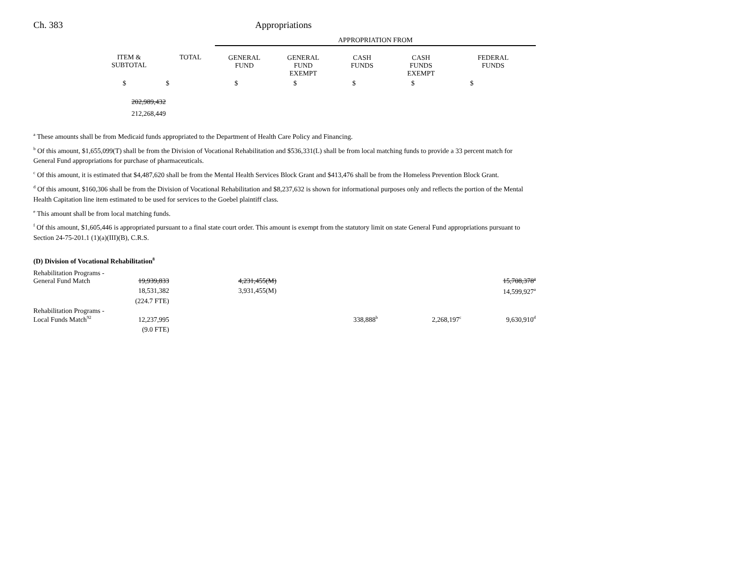Ch. 383 Appropriations
| | | | APPROPRIATION FROM | | | | |
| | ITEM & SUBTOTAL | TOTAL | GENERAL FUND | GENERAL FUND EXEMPT | CASH FUNDS | CASH FUNDS EXEMPT | FEDERAL FUNDS |
| | $ | $ | $ | $ | $ | $ | $ |
| | 202,989,432 | | | | | | |
| | 212,268,449 | | | | | | |
<sup>a</sup> These amounts shall be from Medicaid funds appropriated to the Department of Health Care Policy and Financing.
<sup>b</sup> Of this amount, $1,655,099(T) shall be from the Division of Vocational Rehabilitation and $536,331(L) shall be from local matching funds to provide a 33 percent match for General Fund appropriations for purchase of pharmaceuticals.
<sup>c</sup> Of this amount, it is estimated that $4,487,620 shall be from the Mental Health Services Block Grant and $413,476 shall be from the Homeless Prevention Block Grant.
<sup>d</sup> Of this amount, $160,306 shall be from the Division of Vocational Rehabilitation and $8,237,632 is shown for informational purposes only and reflects the portion of the Mental Health Capitation line item estimated to be used for services to the Goebel plaintiff class.
<sup>e</sup> This amount shall be from local matching funds.
<sup>f</sup> Of this amount, $1,605,446 is appropriated pursuant to a final state court order. This amount is exempt from the statutory limit on state General Fund appropriations pursuant to Section 24-75-201.1 (1)(a)(III)(B), C.R.S.
(D) Division of Vocational Rehabilitation<sup>8</sup>
| Rehabilitation Programs - General Fund Match | 19,939,833 | 4,231,455(M) | | | | 15,708,378<sup>a</sup> |
| | 18,531,382 | 3,931,455(M) | | | | 14,599,927<sup>a</sup> |
| | (224.7 FTE) | | | | | |
| Rehabilitation Programs - Local Funds Match<sup>92</sup> | 12,237,995 | | 338,888<sup>b</sup> | | 2,268,197<sup>c</sup> | 9,630,910<sup>d</sup> |
| | (9.0 FTE) | | | | | |